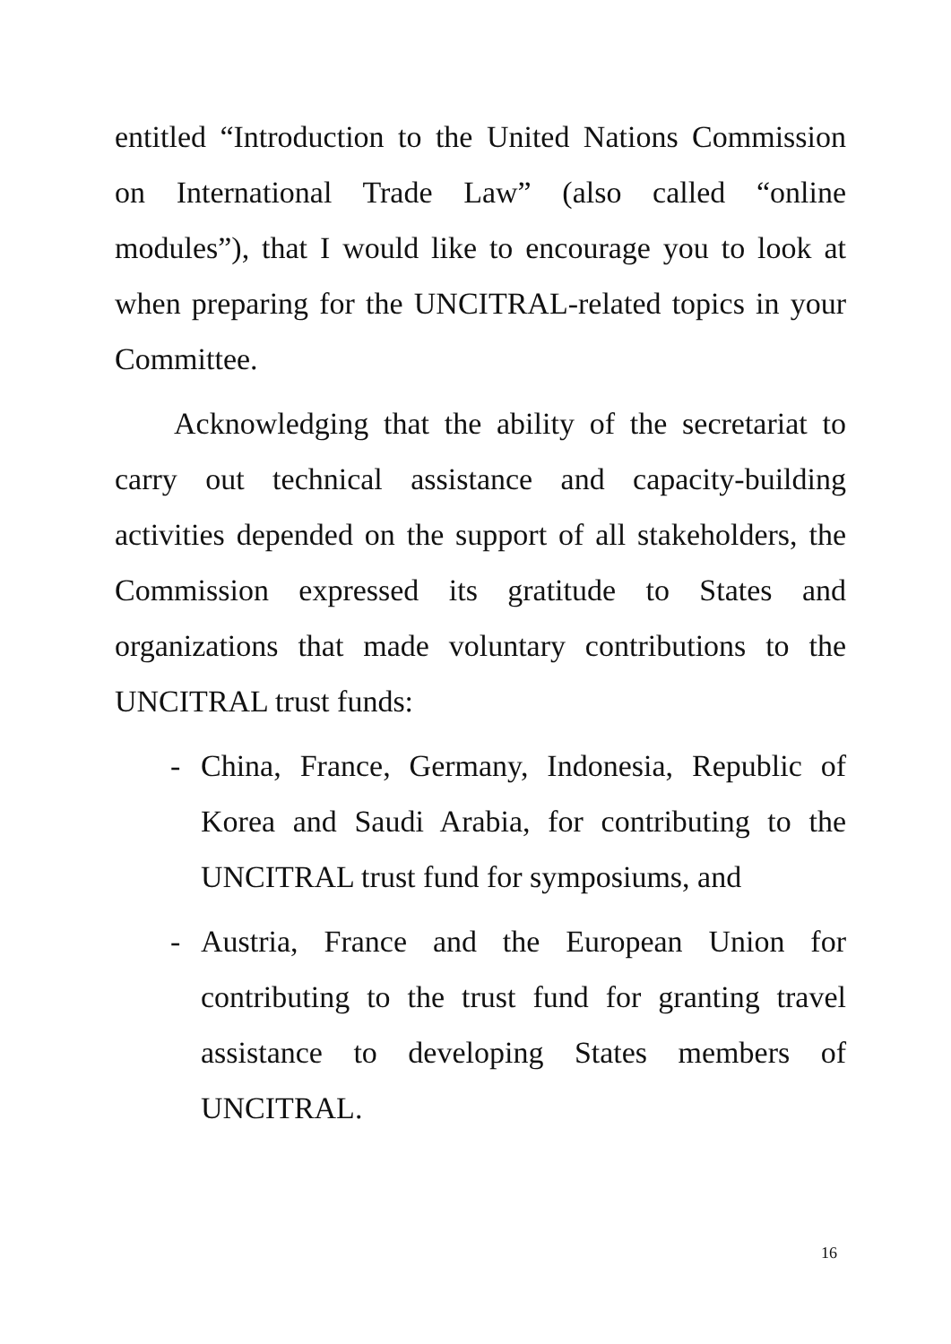entitled “Introduction to the United Nations Commission on International Trade Law” (also called “online modules”), that I would like to encourage you to look at when preparing for the UNCITRAL-related topics in your Committee.
Acknowledging that the ability of the secretariat to carry out technical assistance and capacity-building activities depended on the support of all stakeholders, the Commission expressed its gratitude to States and organizations that made voluntary contributions to the UNCITRAL trust funds:
- China, France, Germany, Indonesia, Republic of Korea and Saudi Arabia, for contributing to the UNCITRAL trust fund for symposiums, and
- Austria, France and the European Union for contributing to the trust fund for granting travel assistance to developing States members of UNCITRAL.
16